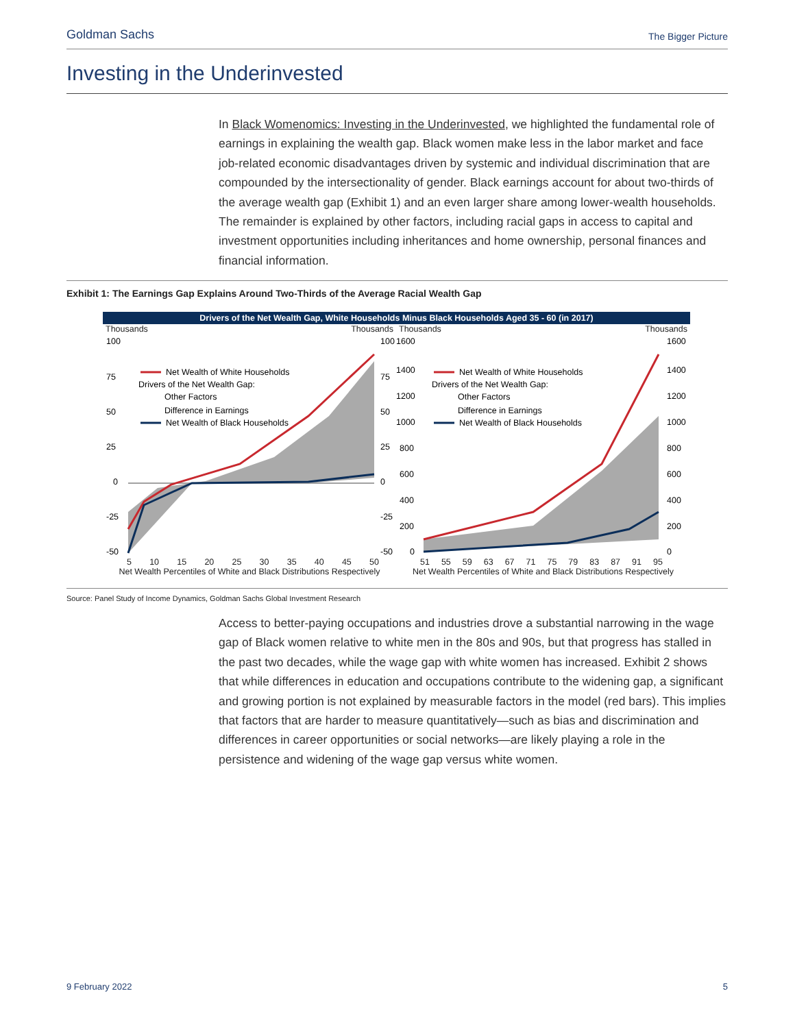Goldman Sachs The Bigger Picture
Investing in the Underinvested
In Black Womenomics: Investing in the Underinvested, we highlighted the fundamental role of earnings in explaining the wealth gap. Black women make less in the labor market and face job-related economic disadvantages driven by systemic and individual discrimination that are compounded by the intersectionality of gender. Black earnings account for about two-thirds of the average wealth gap (Exhibit 1) and an even larger share among lower-wealth households. The remainder is explained by other factors, including racial gaps in access to capital and investment opportunities including inheritances and home ownership, personal finances and financial information.
Exhibit 1: The Earnings Gap Explains Around Two-Thirds of the Average Racial Wealth Gap
Drivers of the Net Wealth Gap, White Households Minus Black Households Aged 35 - 60 (in 2017)
Thousands Thousands
100
75
50
25
0
-25
-50
100
75
50
25
0
-25
-50
Net Wealth of White Households
Drivers of the Net Wealth Gap:
Other Factors
Difference in Earnings
Net Wealth of Black Households
5 10 15 20 25 30 35 40 45 50
Net Wealth Percentiles of White and Black Distributions Respectively
Thousands Thousands
1600
1400
1200
1000
800
600
400
200
0
1600
1400
1200
1000
800
600
400
200
0
Net Wealth of White Households
Drivers of the Net Wealth Gap:
Other Factors
Difference in Earnings
Net Wealth of Black Households
51 55 59 63 67 71 75 79 83 87 91 95
Net Wealth Percentiles of White and Black Distributions Respectively
Source: Panel Study of Income Dynamics, Goldman Sachs Global Investment Research
Access to better-paying occupations and industries drove a substantial narrowing in the wage gap of Black women relative to white men in the 80s and 90s, but that progress has stalled in the past two decades, while the wage gap with white women has increased. Exhibit 2 shows that while differences in education and occupations contribute to the widening gap, a significant and growing portion is not explained by measurable factors in the model (red bars). This implies that factors that are harder to measure quantitatively—such as bias and discrimination and differences in career opportunities or social networks—are likely playing a role in the persistence and widening of the wage gap versus white women.
9 February 2022 5